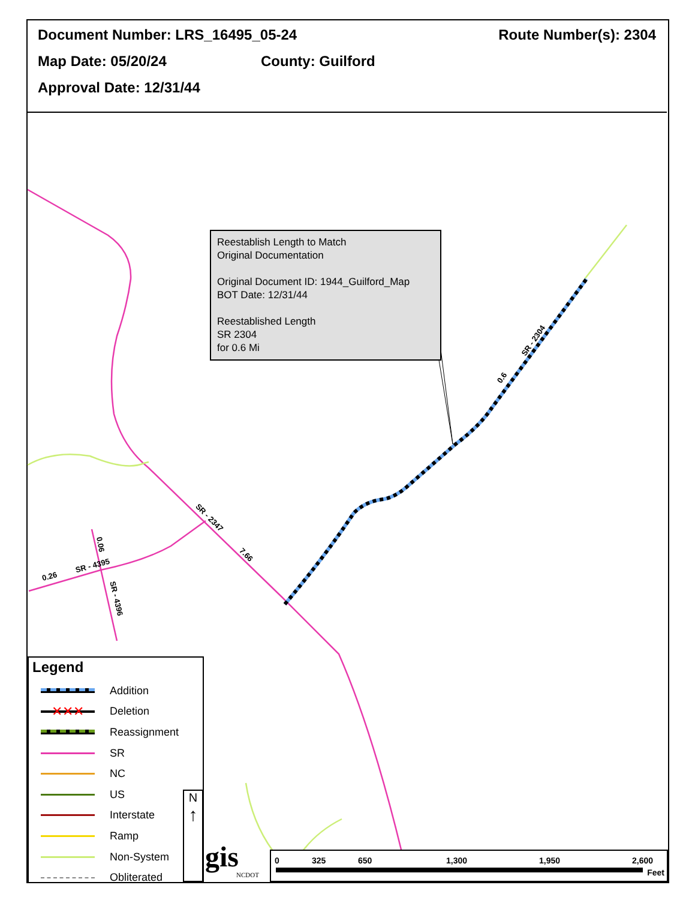Document Number: LRS_16495_05-24 Route Number(s): 2304
Map Date: 05/20/24 County: Guilford
Approval Date: 12/31/44
Reestablish Length to Match
Original Documentation
Original Document ID: 1944_Guilford_Map
BOT Date: 12/31/44
Reestablished Length
SR 2304
for 0.6 Mi
SR - 2304
0.6
SR - 2347
7.66
SR - 4395
0.26
0.06
SR - 4396
Legend
Addition
✕✕✕
Deletion
Reassignment
SR
NC
US
Interstate
Ramp
Non-System
Obliterated
N
↑
gis
NCDOT
0 325 650 1,300 1,950 2,600
Feet